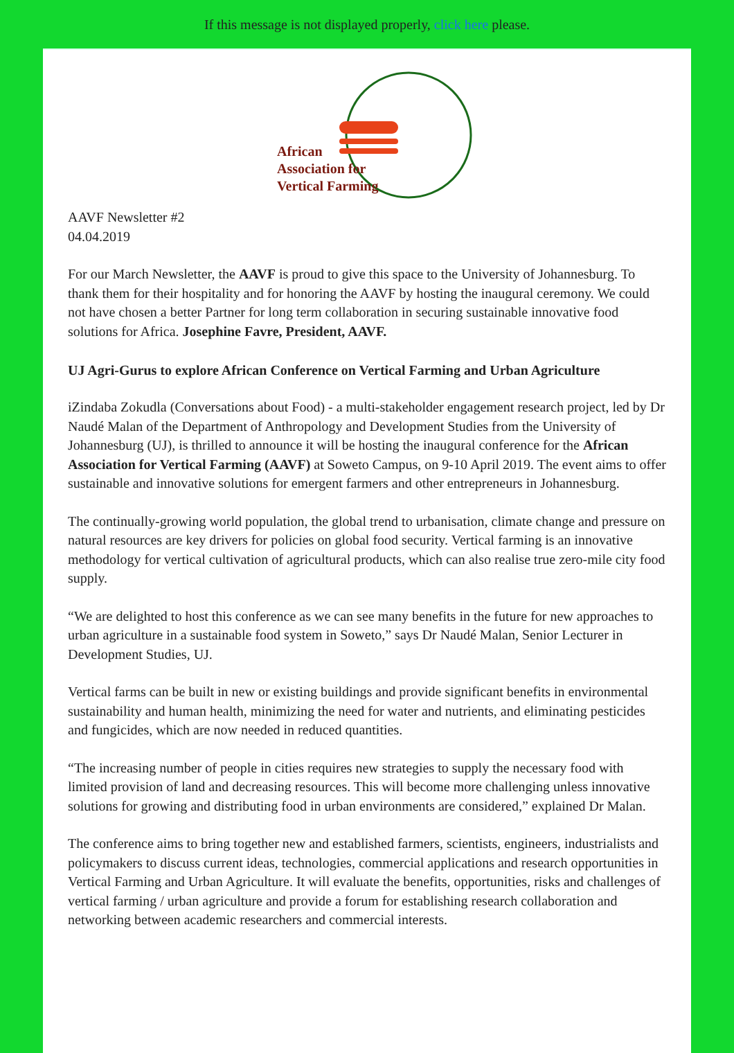If this message is not displayed properly, click here please.
African
Association for
Vertical Farming
AAVF Newsletter #2
04.04.2019
For our March Newsletter, the AAVF is proud to give this space to the University of Johannesburg. To thank them for their hospitality and for honoring the AAVF by hosting the inaugural ceremony. We could not have chosen a better Partner for long term collaboration in securing sustainable innovative food solutions for Africa. Josephine Favre, President, AAVF.
UJ Agri-Gurus to explore African Conference on Vertical Farming and Urban Agriculture
iZindaba Zokudla (Conversations about Food) - a multi-stakeholder engagement research project, led by Dr Naudé Malan of the Department of Anthropology and Development Studies from the University of Johannesburg (UJ), is thrilled to announce it will be hosting the inaugural conference for the African Association for Vertical Farming (AAVF) at Soweto Campus, on 9-10 April 2019. The event aims to offer sustainable and innovative solutions for emergent farmers and other entrepreneurs in Johannesburg.
The continually-growing world population, the global trend to urbanisation, climate change and pressure on natural resources are key drivers for policies on global food security. Vertical farming is an innovative methodology for vertical cultivation of agricultural products, which can also realise true zero-mile city food supply.
“We are delighted to host this conference as we can see many benefits in the future for new approaches to urban agriculture in a sustainable food system in Soweto,” says Dr Naudé Malan, Senior Lecturer in Development Studies, UJ.
Vertical farms can be built in new or existing buildings and provide significant benefits in environmental sustainability and human health, minimizing the need for water and nutrients, and eliminating pesticides and fungicides, which are now needed in reduced quantities.
“The increasing number of people in cities requires new strategies to supply the necessary food with limited provision of land and decreasing resources. This will become more challenging unless innovative solutions for growing and distributing food in urban environments are considered,” explained Dr Malan.
The conference aims to bring together new and established farmers, scientists, engineers, industrialists and policymakers to discuss current ideas, technologies, commercial applications and research opportunities in Vertical Farming and Urban Agriculture. It will evaluate the benefits, opportunities, risks and challenges of vertical farming / urban agriculture and provide a forum for establishing research collaboration and networking between academic researchers and commercial interests.